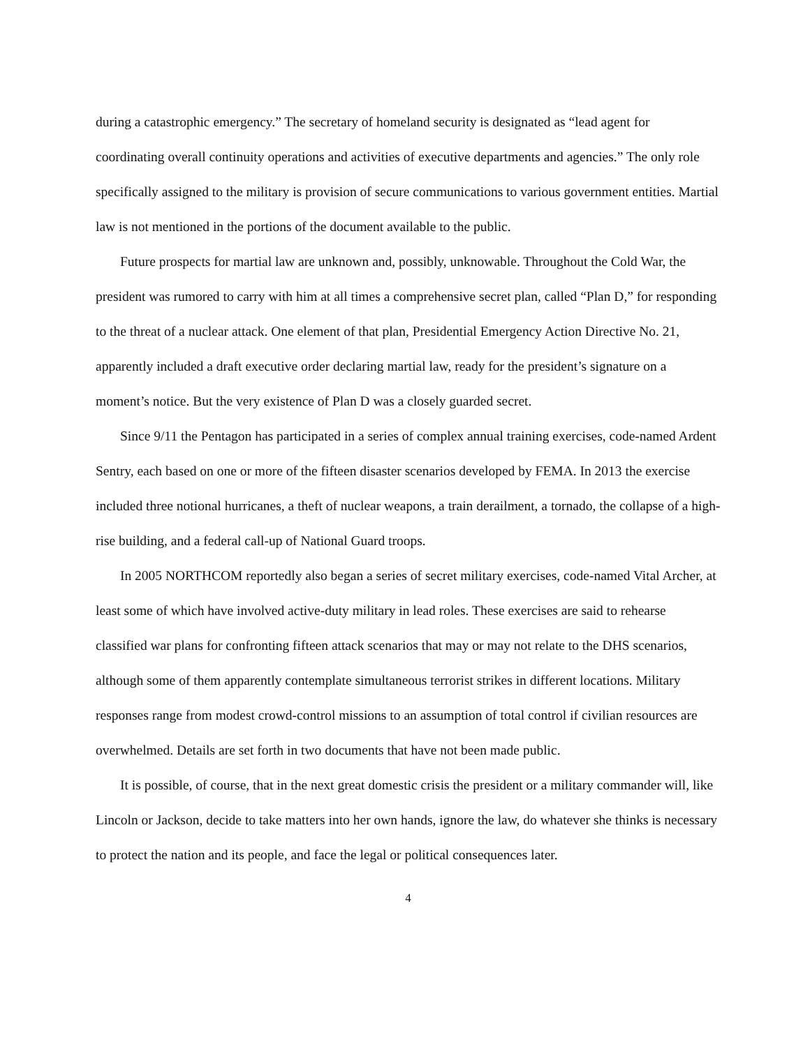during a catastrophic emergency.” The secretary of homeland security is designated as “lead agent for coordinating overall continuity operations and activities of executive departments and agencies.” The only role specifically assigned to the military is provision of secure communications to various government entities. Martial law is not mentioned in the portions of the document available to the public.
Future prospects for martial law are unknown and, possibly, unknowable. Throughout the Cold War, the president was rumored to carry with him at all times a comprehensive secret plan, called “Plan D,” for responding to the threat of a nuclear attack. One element of that plan, Presidential Emergency Action Directive No. 21, apparently included a draft executive order declaring martial law, ready for the president’s signature on a moment’s notice. But the very existence of Plan D was a closely guarded secret.
Since 9/11 the Pentagon has participated in a series of complex annual training exercises, code-named Ardent Sentry, each based on one or more of the fifteen disaster scenarios developed by FEMA. In 2013 the exercise included three notional hurricanes, a theft of nuclear weapons, a train derailment, a tornado, the collapse of a high-rise building, and a federal call-up of National Guard troops.
In 2005 NORTHCOM reportedly also began a series of secret military exercises, code-named Vital Archer, at least some of which have involved active-duty military in lead roles. These exercises are said to rehearse classified war plans for confronting fifteen attack scenarios that may or may not relate to the DHS scenarios, although some of them apparently contemplate simultaneous terrorist strikes in different locations. Military responses range from modest crowd-control missions to an assumption of total control if civilian resources are overwhelmed. Details are set forth in two documents that have not been made public.
It is possible, of course, that in the next great domestic crisis the president or a military commander will, like Lincoln or Jackson, decide to take matters into her own hands, ignore the law, do whatever she thinks is necessary to protect the nation and its people, and face the legal or political consequences later.
4